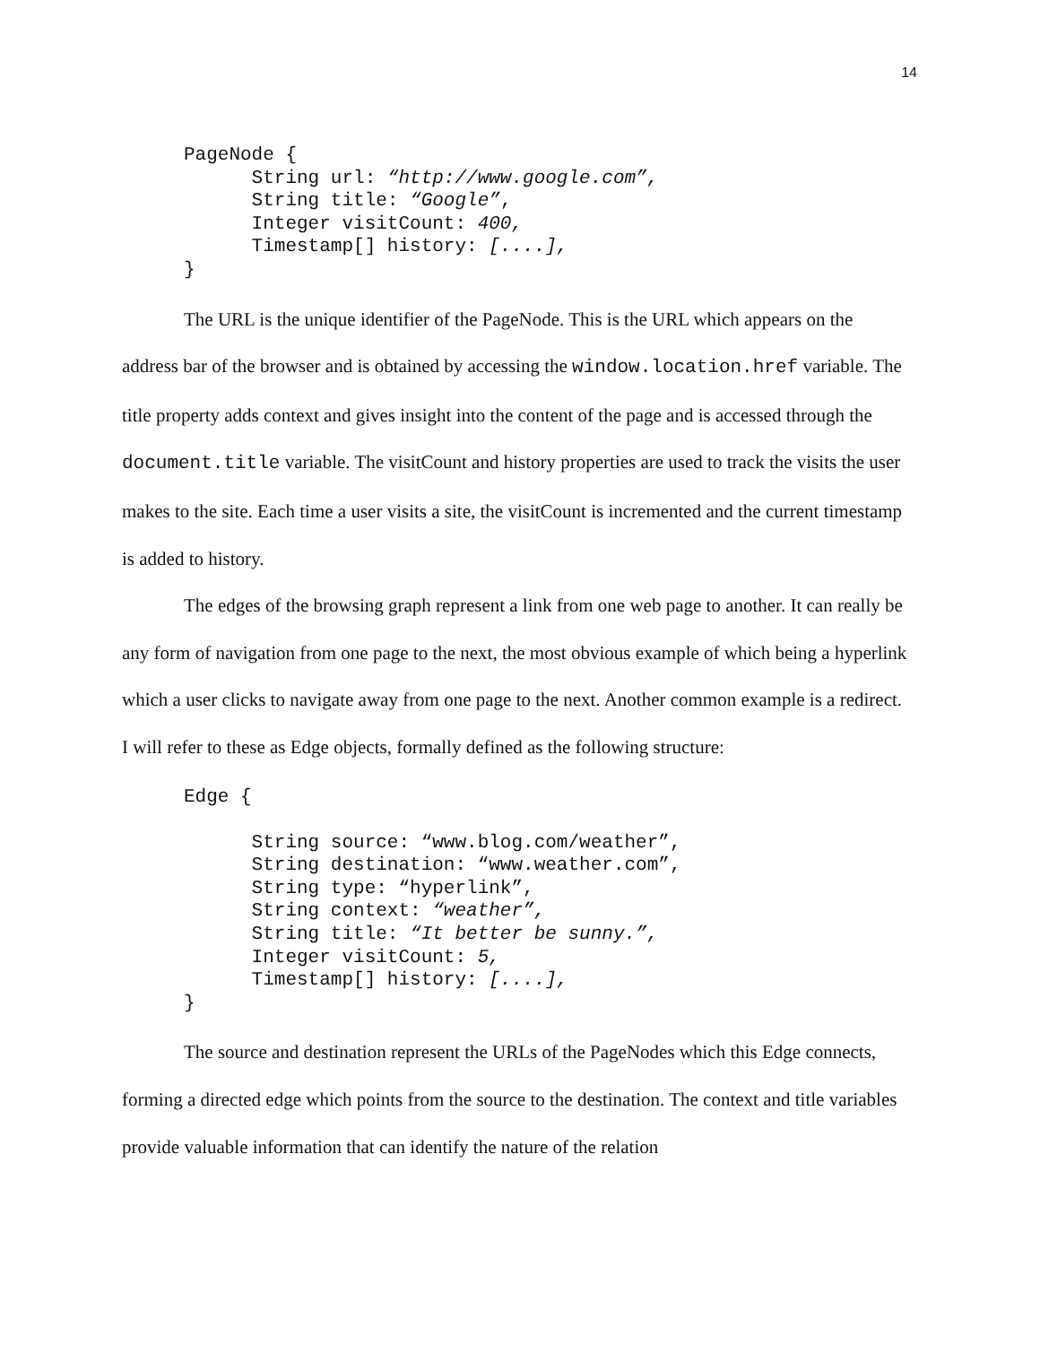14
PageNode {
      String url: “http://www.google.com”,
      String title: “Google”,
      Integer visitCount: 400,
      Timestamp[] history: [....],
}
The URL is the unique identifier of the PageNode. This is the URL which appears on the address bar of the browser and is obtained by accessing the window.location.href variable. The title property adds context and gives insight into the content of the page and is accessed through the document.title variable. The visitCount and history properties are used to track the visits the user makes to the site. Each time a user visits a site, the visitCount is incremented and the current timestamp is added to history.
The edges of the browsing graph represent a link from one web page to another. It can really be any form of navigation from one page to the next, the most obvious example of which being a hyperlink which a user clicks to navigate away from one page to the next. Another common example is a redirect. I will refer to these as Edge objects, formally defined as the following structure:
Edge {

      String source: “www.blog.com/weather”,
      String destination: “www.weather.com”,
      String type: “hyperlink”,
      String context: “weather”,
      String title: “It better be sunny.”,
      Integer visitCount: 5,
      Timestamp[] history: [....],
}
The source and destination represent the URLs of the PageNodes which this Edge connects, forming a directed edge which points from the source to the destination. The context and title variables provide valuable information that can identify the nature of the relation